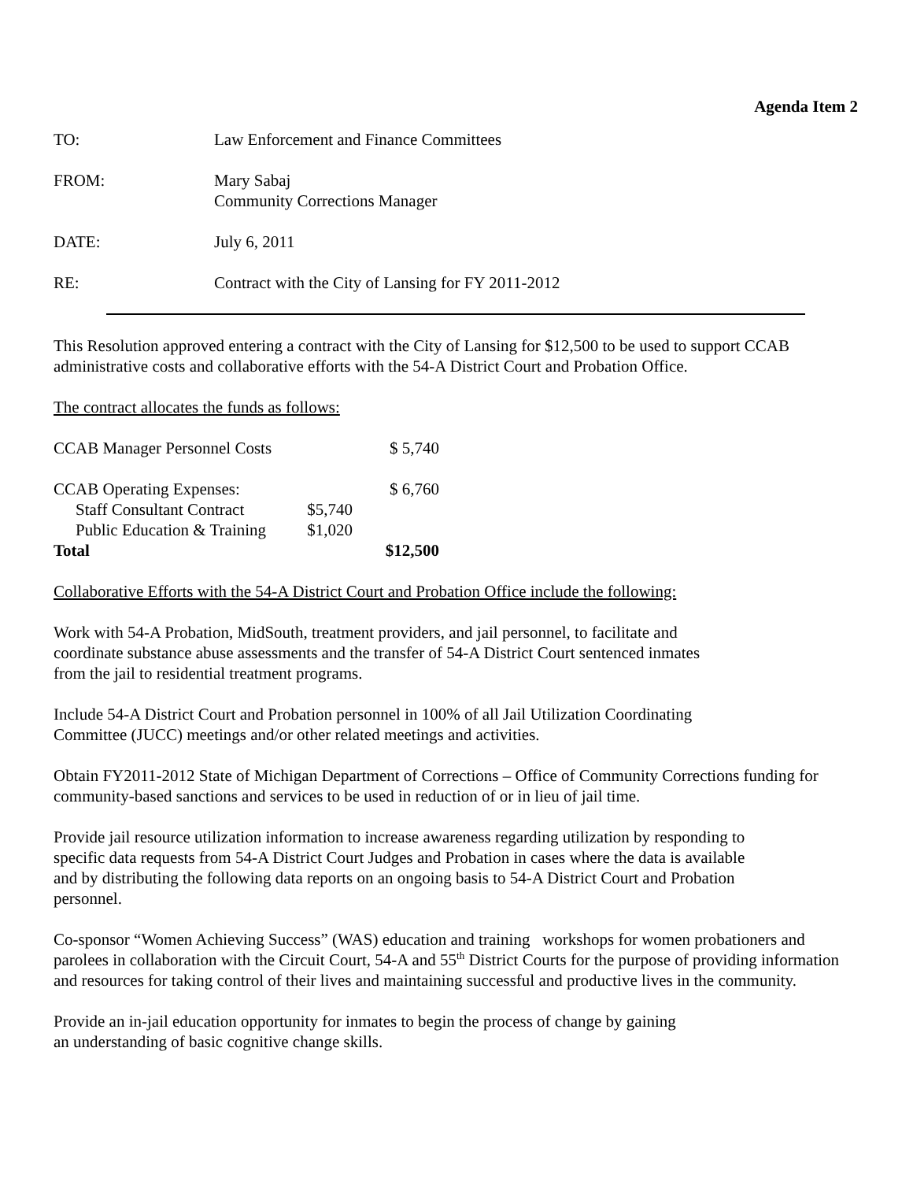Agenda Item 2
TO: Law Enforcement and Finance Committees
FROM: Mary Sabaj
Community Corrections Manager
DATE: July 6, 2011
RE: Contract with the City of Lansing for FY 2011-2012
This Resolution approved entering a contract with the City of Lansing for $12,500 to be used to support CCAB administrative costs and collaborative efforts with the 54-A District Court and Probation Office.
The contract allocates the funds as follows:
| CCAB Manager Personnel Costs | | $ 5,740 |
| CCAB Operating Expenses: | | $ 6,760 |
| Staff Consultant Contract | $5,740 | |
| Public Education & Training | $1,020 | |
| Total | | $12,500 |
Collaborative Efforts with the 54-A District Court and Probation Office include the following:
Work with 54-A Probation, MidSouth, treatment providers, and jail personnel, to facilitate and
coordinate substance abuse assessments and the transfer of 54-A District Court sentenced inmates
from the jail to residential treatment programs.
Include 54-A District Court and Probation personnel in 100% of all Jail Utilization Coordinating
Committee (JUCC) meetings and/or other related meetings and activities.
Obtain FY2011-2012 State of Michigan Department of Corrections – Office of Community Corrections funding for community-based sanctions and services to be used in reduction of or in lieu of jail time.
Provide jail resource utilization information to increase awareness regarding utilization by responding to
specific data requests from 54-A District Court Judges and Probation in cases where the data is available
and by distributing the following data reports on an ongoing basis to 54-A District Court and Probation
personnel.
Co-sponsor “Women Achieving Success” (WAS) education and training workshops for women probationers and parolees in collaboration with the Circuit Court, 54-A and 55<sup>th</sup> District Courts for the purpose of providing information and resources for taking control of their lives and maintaining successful and productive lives in the community.
Provide an in-jail education opportunity for inmates to begin the process of change by gaining
an understanding of basic cognitive change skills.